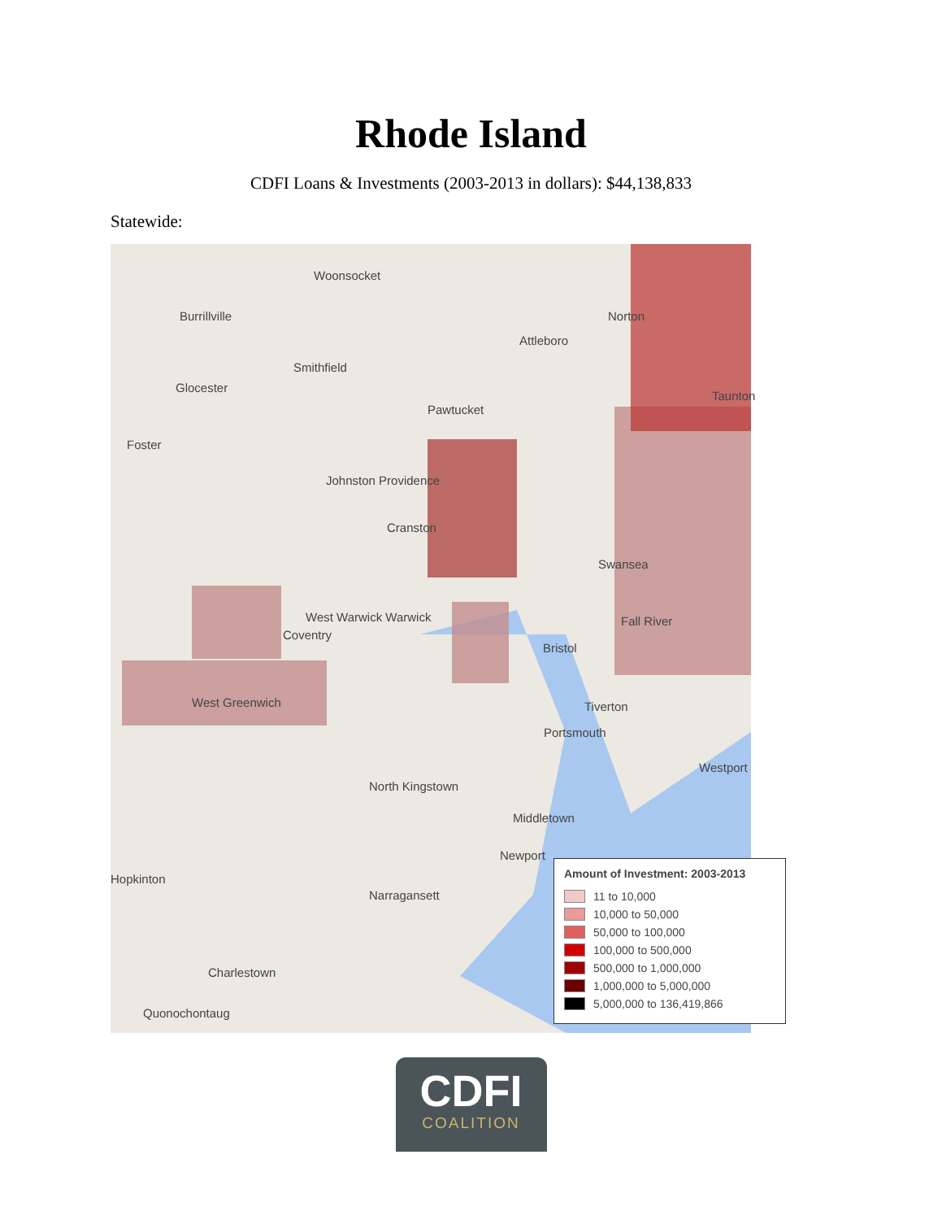Rhode Island
CDFI Loans & Investments (2003-2013 in dollars): $44,138,833
Statewide:
Woonsocket
Norton
Attleboro
Burrillville
Smithfield
Glocester
Foster
Pawtucket
Taunton
Johnston Providence
Cranston
Swansea
West Warwick Warwick
Coventry
Fall River
Bristol
West Greenwich Tiverton
Portsmouth
Westport
North Kingstown
Middletown
Newport
Hopkinton
Narragansett
Charlestown
Quonochontaug
Amount of Investment: 2003-2013
11 to 10,000
10,000 to 50,000
50,000 to 100,000
100,000 to 500,000
500,000 to 1,000,000
1,000,000 to 5,000,000
5,000,000 to 136,419,866
CDFI
COALITION